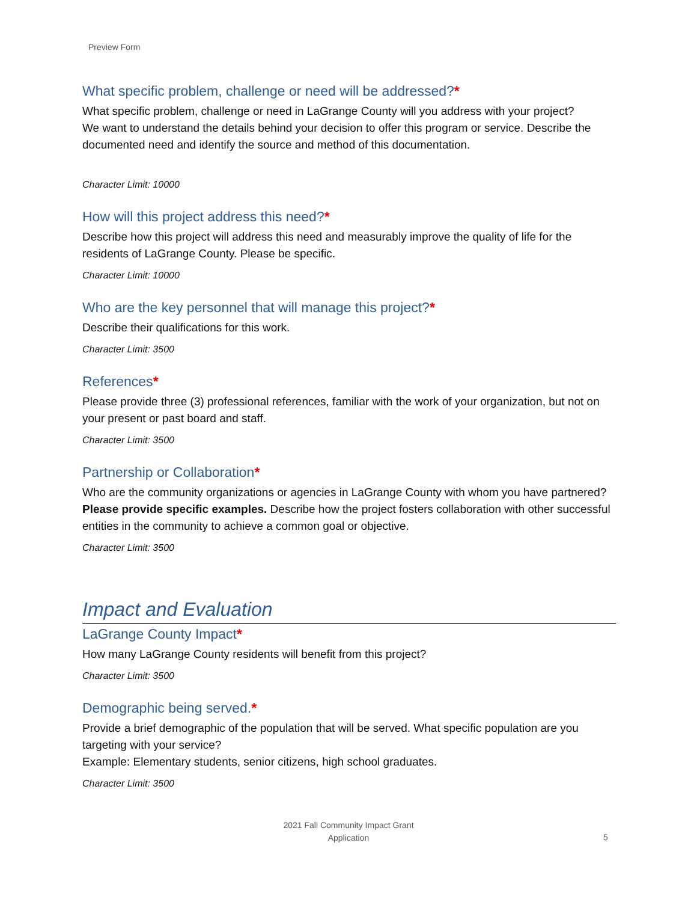Preview Form
What specific problem, challenge or need will be addressed?*
What specific problem, challenge or need in LaGrange County will you address with your project?
We want to understand the details behind your decision to offer this program or service. Describe the documented need and identify the source and method of this documentation.
Character Limit: 10000
How will this project address this need?*
Describe how this project will address this need and measurably improve the quality of life for the residents of LaGrange County. Please be specific.
Character Limit: 10000
Who are the key personnel that will manage this project?*
Describe their qualifications for this work.
Character Limit: 3500
References*
Please provide three (3) professional references, familiar with the work of your organization, but not on your present or past board and staff.
Character Limit: 3500
Partnership or Collaboration*
Who are the community organizations or agencies in LaGrange County with whom you have partnered?
Please provide specific examples. Describe how the project fosters collaboration with other successful entities in the community to achieve a common goal or objective.
Character Limit: 3500
Impact and Evaluation
LaGrange County Impact*
How many LaGrange County residents will benefit from this project?
Character Limit: 3500
Demographic being served.*
Provide a brief demographic of the population that will be served. What specific population are you targeting with your service?
Example: Elementary students, senior citizens, high school graduates.
Character Limit: 3500
2021 Fall Community Impact Grant
Application
5